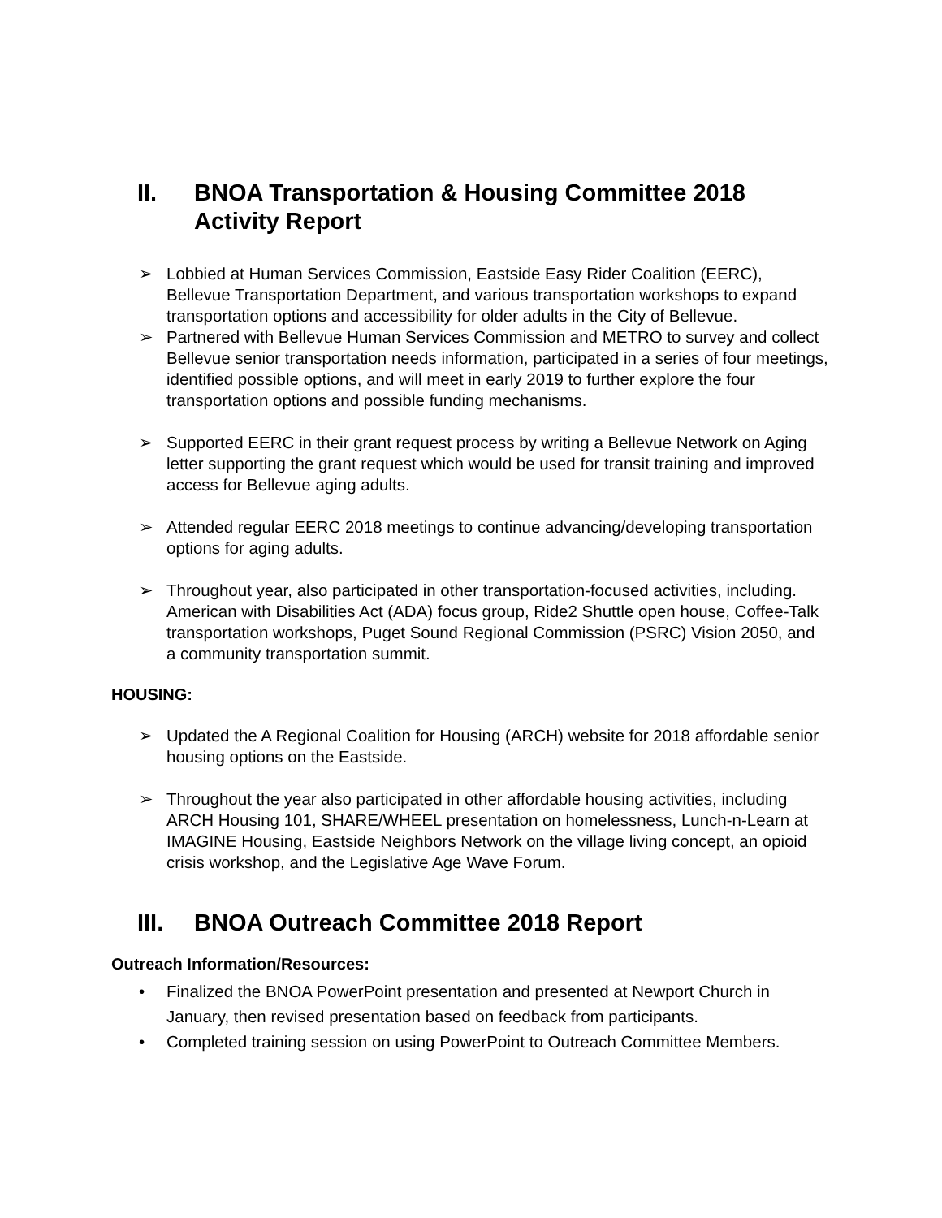II. BNOA Transportation & Housing Committee 2018 Activity Report
➢ Lobbied at Human Services Commission, Eastside Easy Rider Coalition (EERC), Bellevue Transportation Department, and various transportation workshops to expand transportation options and accessibility for older adults in the City of Bellevue.
➢ Partnered with Bellevue Human Services Commission and METRO to survey and collect Bellevue senior transportation needs information, participated in a series of four meetings, identified possible options, and will meet in early 2019 to further explore the four transportation options and possible funding mechanisms.
➢ Supported EERC in their grant request process by writing a Bellevue Network on Aging letter supporting the grant request which would be used for transit training and improved access for Bellevue aging adults.
➢ Attended regular EERC 2018 meetings to continue advancing/developing transportation options for aging adults.
➢ Throughout year, also participated in other transportation-focused activities, including. American with Disabilities Act (ADA) focus group, Ride2 Shuttle open house, Coffee-Talk transportation workshops, Puget Sound Regional Commission (PSRC) Vision 2050, and a community transportation summit.
HOUSING:
➢ Updated the A Regional Coalition for Housing (ARCH) website for 2018 affordable senior housing options on the Eastside.
➢ Throughout the year also participated in other affordable housing activities, including ARCH Housing 101, SHARE/WHEEL presentation on homelessness, Lunch-n-Learn at IMAGINE Housing, Eastside Neighbors Network on the village living concept, an opioid crisis workshop, and the Legislative Age Wave Forum.
III. BNOA Outreach Committee 2018 Report
Outreach Information/Resources:
• Finalized the BNOA PowerPoint presentation and presented at Newport Church in January, then revised presentation based on feedback from participants.
• Completed training session on using PowerPoint to Outreach Committee Members.